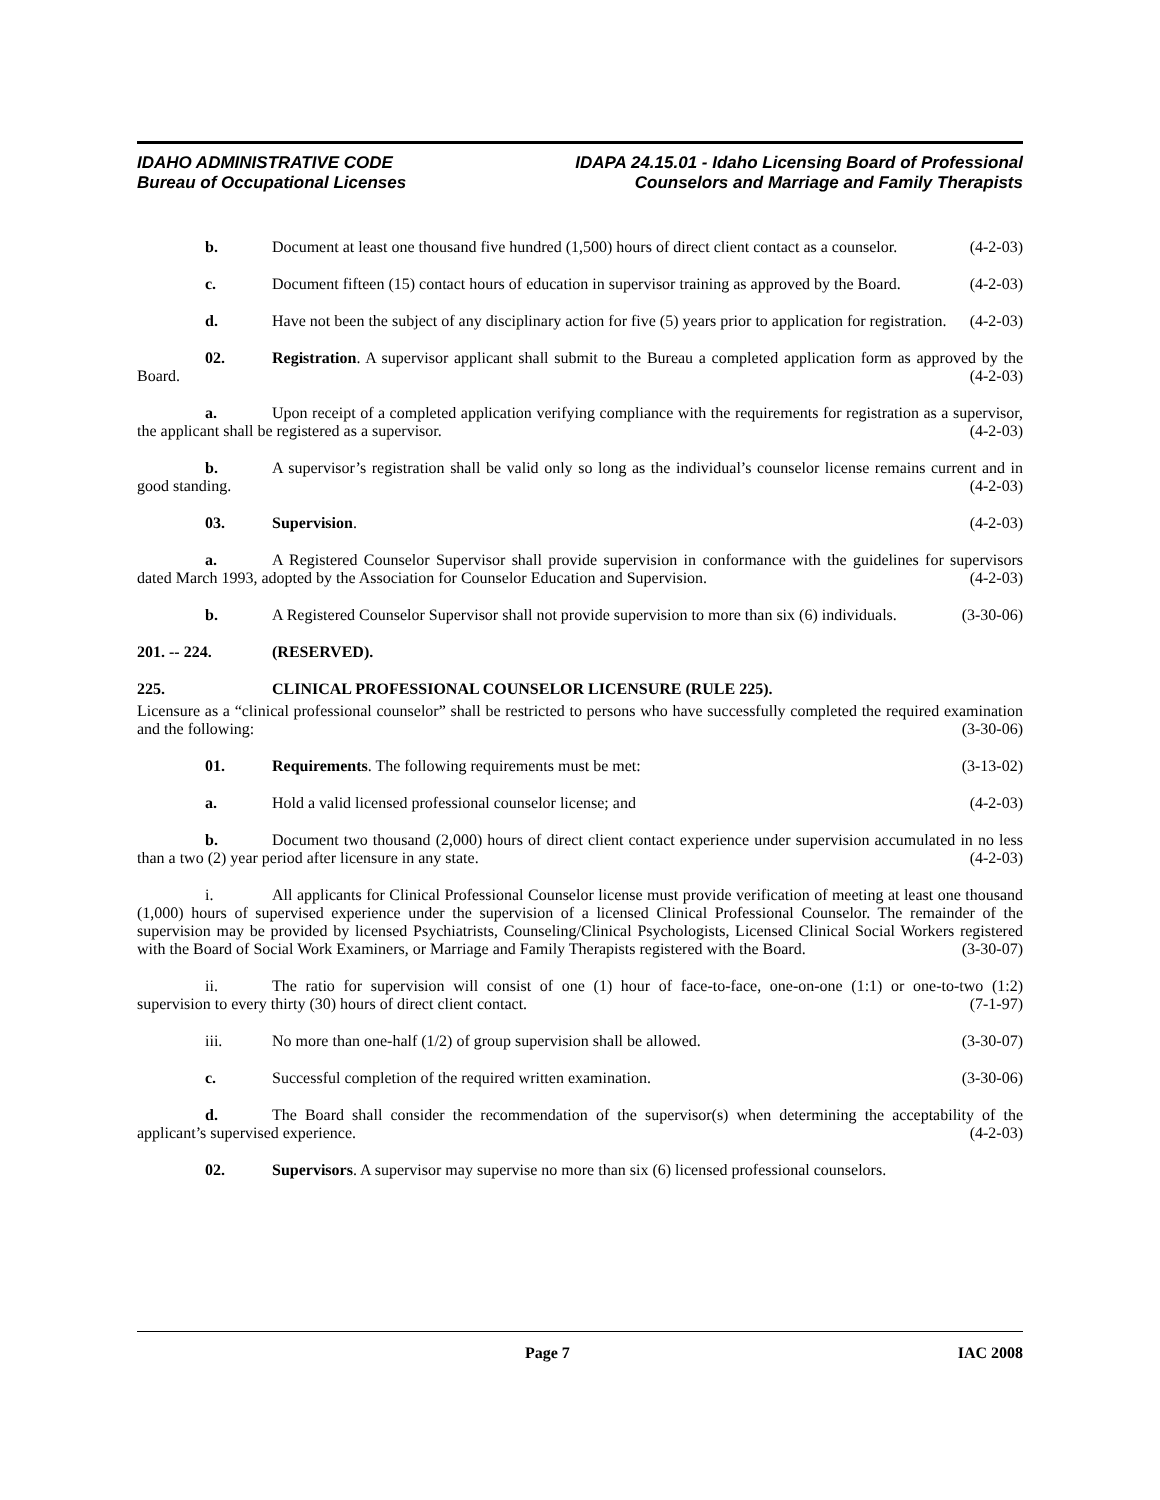IDAHO ADMINISTRATIVE CODE
Bureau of Occupational Licenses
IDAPA 24.15.01 - Idaho Licensing Board of Professional
Counselors and Marriage and Family Therapists
b. Document at least one thousand five hundred (1,500) hours of direct client contact as a counselor. (4-2-03)
c. Document fifteen (15) contact hours of education in supervisor training as approved by the Board. (4-2-03)
d. Have not been the subject of any disciplinary action for five (5) years prior to application for registration. (4-2-03)
02. Registration. A supervisor applicant shall submit to the Bureau a completed application form as approved by the Board. (4-2-03)
a. Upon receipt of a completed application verifying compliance with the requirements for registration as a supervisor, the applicant shall be registered as a supervisor. (4-2-03)
b. A supervisor’s registration shall be valid only so long as the individual’s counselor license remains current and in good standing. (4-2-03)
03. Supervision. (4-2-03)
a. A Registered Counselor Supervisor shall provide supervision in conformance with the guidelines for supervisors dated March 1993, adopted by the Association for Counselor Education and Supervision. (4-2-03)
b. A Registered Counselor Supervisor shall not provide supervision to more than six (6) individuals. (3-30-06)
201. -- 224. (RESERVED).
225. CLINICAL PROFESSIONAL COUNSELOR LICENSURE (RULE 225).
Licensure as a “clinical professional counselor” shall be restricted to persons who have successfully completed the required examination and the following: (3-30-06)
01. Requirements. The following requirements must be met: (3-13-02)
a. Hold a valid licensed professional counselor license; and (4-2-03)
b. Document two thousand (2,000) hours of direct client contact experience under supervision accumulated in no less than a two (2) year period after licensure in any state. (4-2-03)
i. All applicants for Clinical Professional Counselor license must provide verification of meeting at least one thousand (1,000) hours of supervised experience under the supervision of a licensed Clinical Professional Counselor. The remainder of the supervision may be provided by licensed Psychiatrists, Counseling/Clinical Psychologists, Licensed Clinical Social Workers registered with the Board of Social Work Examiners, or Marriage and Family Therapists registered with the Board. (3-30-07)
ii. The ratio for supervision will consist of one (1) hour of face-to-face, one-on-one (1:1) or one-to-two (1:2) supervision to every thirty (30) hours of direct client contact. (7-1-97)
iii. No more than one-half (1/2) of group supervision shall be allowed. (3-30-07)
c. Successful completion of the required written examination. (3-30-06)
d. The Board shall consider the recommendation of the supervisor(s) when determining the acceptability of the applicant’s supervised experience. (4-2-03)
02. Supervisors. A supervisor may supervise no more than six (6) licensed professional counselors.
Page 7 IAC 2008